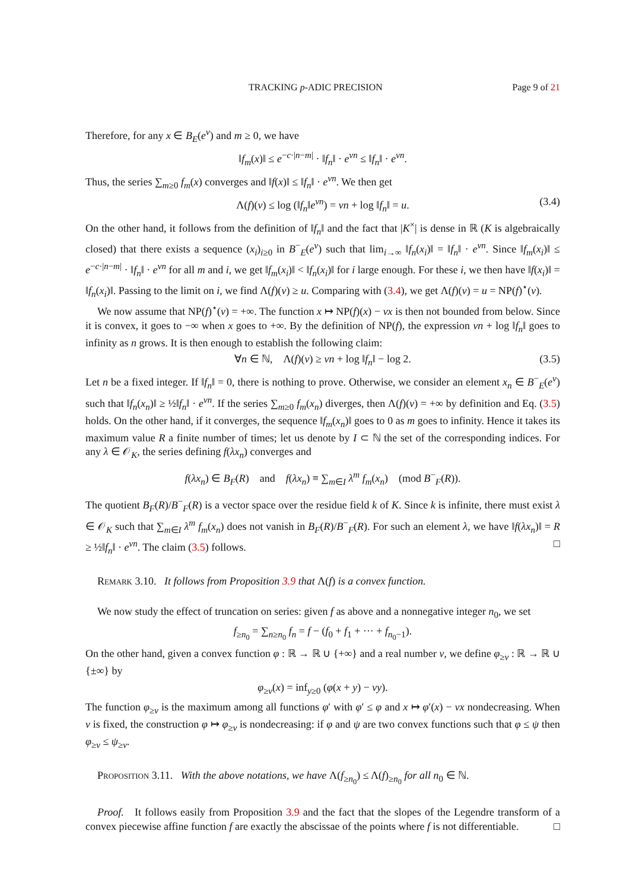TRACKING p-ADIC PRECISION Page 9 of 21
Therefore, for any x ∈ B<sub>E</sub>(e<sup>v</sup>) and m ≥ 0, we have
‖f<sub>m</sub>(x)‖ ≤ e<sup>−c·|n−m|</sup> · ‖f<sub>n</sub>‖ · e<sup>vn</sup> ≤ ‖f<sub>n</sub>‖ · e<sup>vn</sup>.
Thus, the series ∑<sub>m≥0</sub> f<sub>m</sub>(x) converges and ‖f(x)‖ ≤ ‖f<sub>n</sub>‖ · e<sup>vn</sup>. We then get
Λ(f)(v) ≤ log (‖f<sub>n</sub>‖e<sup>vn</sup>) = vn + log ‖f<sub>n</sub>‖ = u. (3.4)
On the other hand, it follows from the definition of ‖f<sub>n</sub>‖ and the fact that |K<sup>×</sup>| is dense in ℝ (K is algebraically closed) that there exists a sequence (x<sub>i</sub>)<sub>i≥0</sub> in B<sup>−</sup><sub>E</sub>(e<sup>v</sup>) such that lim<sub>i→∞</sub> ‖f<sub>n</sub>(x<sub>i</sub>)‖ = ‖f<sub>n</sub>‖ · e<sup>vn</sup>. Since ‖f<sub>m</sub>(x<sub>i</sub>)‖ ≤ e<sup>−c·|n−m|</sup> · ‖f<sub>n</sub>‖ · e<sup>vn</sup> for all m and i, we get ‖f<sub>m</sub>(x<sub>i</sub>)‖ < ‖f<sub>n</sub>(x<sub>i</sub>)‖ for i large enough. For these i, we then have ‖f(x<sub>i</sub>)‖ = ‖f<sub>n</sub>(x<sub>i</sub>)‖. Passing to the limit on i, we find Λ(f)(v) ≥ u. Comparing with (3.4), we get Λ(f)(v) = u = NP(f)<sup>⋆</sup>(v).
We now assume that NP(f)<sup>⋆</sup>(v) = +∞. The function x ↦ NP(f)(x) − vx is then not bounded from below. Since it is convex, it goes to −∞ when x goes to +∞. By the definition of NP(f), the expression vn + log ‖f<sub>n</sub>‖ goes to infinity as n grows. It is then enough to establish the following claim:
∀n ∈ ℕ, Λ(f)(v) ≥ vn + log ‖f<sub>n</sub>‖ − log 2. (3.5)
Let n be a fixed integer. If ‖f<sub>n</sub>‖ = 0, there is nothing to prove. Otherwise, we consider an element x<sub>n</sub> ∈ B<sup>−</sup><sub>E</sub>(e<sup>v</sup>) such that ‖f<sub>n</sub>(x<sub>n</sub>)‖ ≥ ½‖f<sub>n</sub>‖ · e<sup>vn</sup>. If the series ∑<sub>m≥0</sub> f<sub>m</sub>(x<sub>n</sub>) diverges, then Λ(f)(v) = +∞ by definition and Eq. (3.5) holds. On the other hand, if it converges, the sequence ‖f<sub>m</sub>(x<sub>n</sub>)‖ goes to 0 as m goes to infinity. Hence it takes its maximum value R a finite number of times; let us denote by I ⊂ ℕ the set of the corresponding indices. For any λ ∈ 𝒪<sub>K</sub>, the series defining f(λx<sub>n</sub>) converges and
f(λx<sub>n</sub>) ∈ B<sub>F</sub>(R) and f(λx<sub>n</sub>) ≡ ∑<sub>m∈I</sub> λ<sup>m</sup> f<sub>m</sub>(x<sub>n</sub>) (mod B<sup>−</sup><sub>F</sub>(R)).
The quotient B<sub>F</sub>(R)/B<sup>−</sup><sub>F</sub>(R) is a vector space over the residue field k of K. Since k is infinite, there must exist λ ∈ 𝒪<sub>K</sub> such that ∑<sub>m∈I</sub> λ<sup>m</sup> f<sub>m</sub>(x<sub>n</sub>) does not vanish in B<sub>F</sub>(R)/B<sup>−</sup><sub>F</sub>(R). For such an element λ, we have ‖f(λx<sub>n</sub>)‖ = R ≥ ½‖f<sub>n</sub>‖ · e<sup>vn</sup>. The claim (3.5) follows. □
Remark 3.10. It follows from Proposition 3.9 that Λ(f) is a convex function.
We now study the effect of truncation on series: given f as above and a nonnegative integer n<sub>0</sub>, we set
f<sub>≥n<sub>0</sub></sub> = ∑<sub>n≥n<sub>0</sub></sub> f<sub>n</sub> = f − (f<sub>0</sub> + f<sub>1</sub> + ··· + f<sub>n<sub>0</sub>−1</sub>).
On the other hand, given a convex function φ : ℝ → ℝ ∪ {+∞} and a real number v, we define φ<sub>≥v</sub> : ℝ → ℝ ∪ {±∞} by
φ<sub>≥v</sub>(x) = inf<sub>y≥0</sub> (φ(x + y) − vy).
The function φ<sub>≥v</sub> is the maximum among all functions φ′ with φ′ ≤ φ and x ↦ φ′(x) − vx nondecreasing. When v is fixed, the construction φ ↦ φ<sub>≥v</sub> is nondecreasing: if φ and ψ are two convex functions such that φ ≤ ψ then φ<sub>≥v</sub> ≤ ψ<sub>≥v</sub>.
Proposition 3.11. With the above notations, we have Λ(f<sub>≥n<sub>0</sub></sub>) ≤ Λ(f)<sub>≥n<sub>0</sub></sub> for all n<sub>0</sub> ∈ ℕ.
Proof. It follows easily from Proposition 3.9 and the fact that the slopes of the Legendre transform of a convex piecewise affine function f are exactly the abscissae of the points where f is not differentiable. □